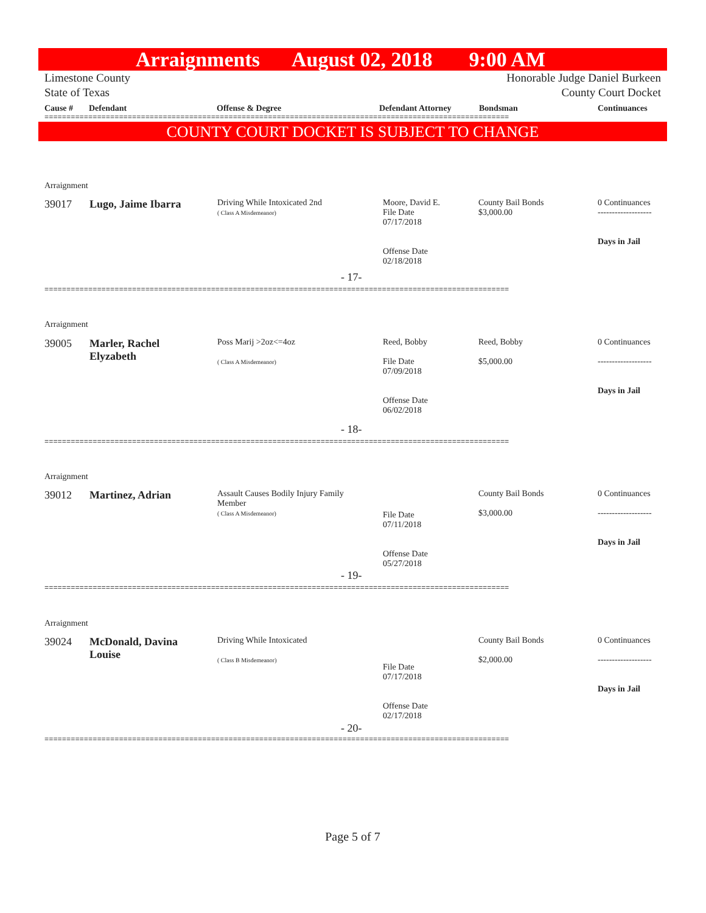Arraignments August 02, 2018 9:00 AM
Limestone County Honorable Judge Daniel Burkeen
State of Texas County Court Docket
Cause # Defendant Offense & Degree Defendant Attorney Bondsman Continuances
==========================================================================================================
COUNTY COURT DOCKET IS SUBJECT TO CHANGE
Arraignment
39017 Lugo, Jaime Ibarra
Driving While Intoxicated 2nd
( Class A Misdemeanor)
Moore, David E.
File Date
07/17/2018
Offense Date
02/18/2018
County Bail Bonds
$3,000.00
0 Continuances
-------------------
Days in Jail
- 17-
==========================================================================================================
Arraignment
39005
Marler, Rachel
Elyzabeth
Poss Marij >2oz<=4oz
( Class A Misdemeanor)
Reed, Bobby
File Date
07/09/2018
Offense Date
06/02/2018
Reed, Bobby
$5,000.00
0 Continuances
-------------------
Days in Jail
- 18-
==========================================================================================================
Arraignment
39012 Martinez, Adrian
Assault Causes Bodily Injury Family
Member
( Class A Misdemeanor)
File Date
07/11/2018
Offense Date
05/27/2018
County Bail Bonds
$3,000.00
0 Continuances
-------------------
Days in Jail
- 19-
==========================================================================================================
Arraignment
39024
McDonald, Davina
Louise
Driving While Intoxicated
( Class B Misdemeanor)
File Date
07/17/2018
Offense Date
02/17/2018
County Bail Bonds
$2,000.00
0 Continuances
-------------------
Days in Jail
- 20-
==========================================================================================================
Page 5 of 7